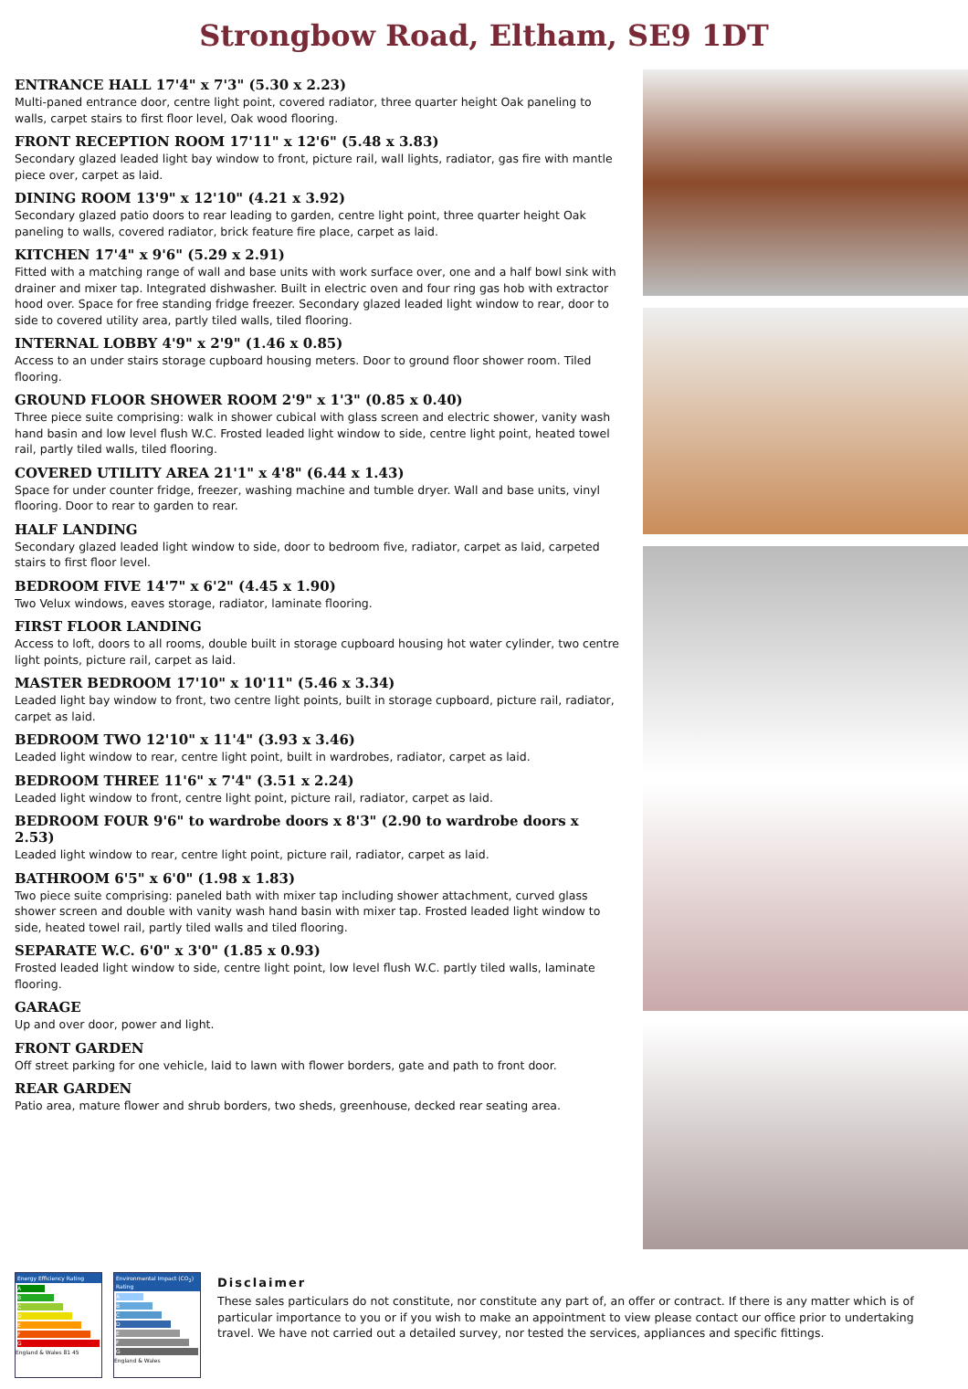Strongbow Road, Eltham, SE9 1DT
ENTRANCE HALL 17'4" x 7'3" (5.30 x 2.23)
Multi-paned entrance door, centre light point, covered radiator, three quarter height Oak paneling to walls, carpet stairs to first floor level, Oak wood flooring.
FRONT RECEPTION ROOM 17'11" x 12'6" (5.48 x 3.83)
Secondary glazed leaded light bay window to front, picture rail, wall lights, radiator, gas fire with mantle piece over, carpet as laid.
DINING ROOM 13'9" x 12'10" (4.21 x 3.92)
Secondary glazed patio doors to rear leading to garden, centre light point, three quarter height Oak paneling to walls, covered radiator, brick feature fire place, carpet as laid.
KITCHEN 17'4" x 9'6" (5.29 x 2.91)
Fitted with a matching range of wall and base units with work surface over, one and a half bowl sink with drainer and mixer tap. Integrated dishwasher. Built in electric oven and four ring gas hob with extractor hood over. Space for free standing fridge freezer. Secondary glazed leaded light window to rear, door to side to covered utility area, partly tiled walls, tiled flooring.
INTERNAL LOBBY 4'9" x 2'9" (1.46 x 0.85)
Access to an under stairs storage cupboard housing meters. Door to ground floor shower room. Tiled flooring.
GROUND FLOOR SHOWER ROOM 2'9" x 1'3" (0.85 x 0.40)
Three piece suite comprising: walk in shower cubical with glass screen and electric shower, vanity wash hand basin and low level flush W.C. Frosted leaded light window to side, centre light point, heated towel rail, partly tiled walls, tiled flooring.
COVERED UTILITY AREA 21'1" x 4'8" (6.44 x 1.43)
Space for under counter fridge, freezer, washing machine and tumble dryer. Wall and base units, vinyl flooring. Door to rear to garden to rear.
HALF LANDING
Secondary glazed leaded light window to side, door to bedroom five, radiator, carpet as laid, carpeted stairs to first floor level.
BEDROOM FIVE 14'7" x 6'2" (4.45 x 1.90)
Two Velux windows, eaves storage, radiator, laminate flooring.
FIRST FLOOR LANDING
Access to loft, doors to all rooms, double built in storage cupboard housing hot water cylinder, two centre light points, picture rail, carpet as laid.
MASTER BEDROOM 17'10" x 10'11" (5.46 x 3.34)
Leaded light bay window to front, two centre light points, built in storage cupboard, picture rail, radiator, carpet as laid.
BEDROOM TWO 12'10" x 11'4" (3.93 x 3.46)
Leaded light window to rear, centre light point, built in wardrobes, radiator, carpet as laid.
BEDROOM THREE 11'6" x 7'4" (3.51 x 2.24)
Leaded light window to front, centre light point, picture rail, radiator, carpet as laid.
BEDROOM FOUR 9'6" to wardrobe doors x 8'3" (2.90 to wardrobe doors x 2.53)
Leaded light window to rear, centre light point, picture rail, radiator, carpet as laid.
BATHROOM 6'5" x 6'0" (1.98 x 1.83)
Two piece suite comprising: paneled bath with mixer tap including shower attachment, curved glass shower screen and double with vanity wash hand basin with mixer tap. Frosted leaded light window to side, heated towel rail, partly tiled walls and tiled flooring.
SEPARATE W.C. 6'0" x 3'0" (1.85 x 0.93)
Frosted leaded light window to side, centre light point, low level flush W.C. partly tiled walls, laminate flooring.
GARAGE
Up and over door, power and light.
FRONT GARDEN
Off street parking for one vehicle, laid to lawn with flower borders, gate and path to front door.
REAR GARDEN
Patio area, mature flower and shrub borders, two sheds, greenhouse, decked rear seating area.
Energy Efficiency Rating
A
B
C
D
E
F
G
England & Wales 81 45
Environmental Impact (CO<sub>2</sub>) Rating
A
B
C
D
E
F
G
England & Wales
Disclaimer
These sales particulars do not constitute, nor constitute any part of, an offer or contract. If there is any matter which is of particular importance to you or if you wish to make an appointment to view please contact our office prior to undertaking travel. We have not carried out a detailed survey, nor tested the services, appliances and specific fittings.